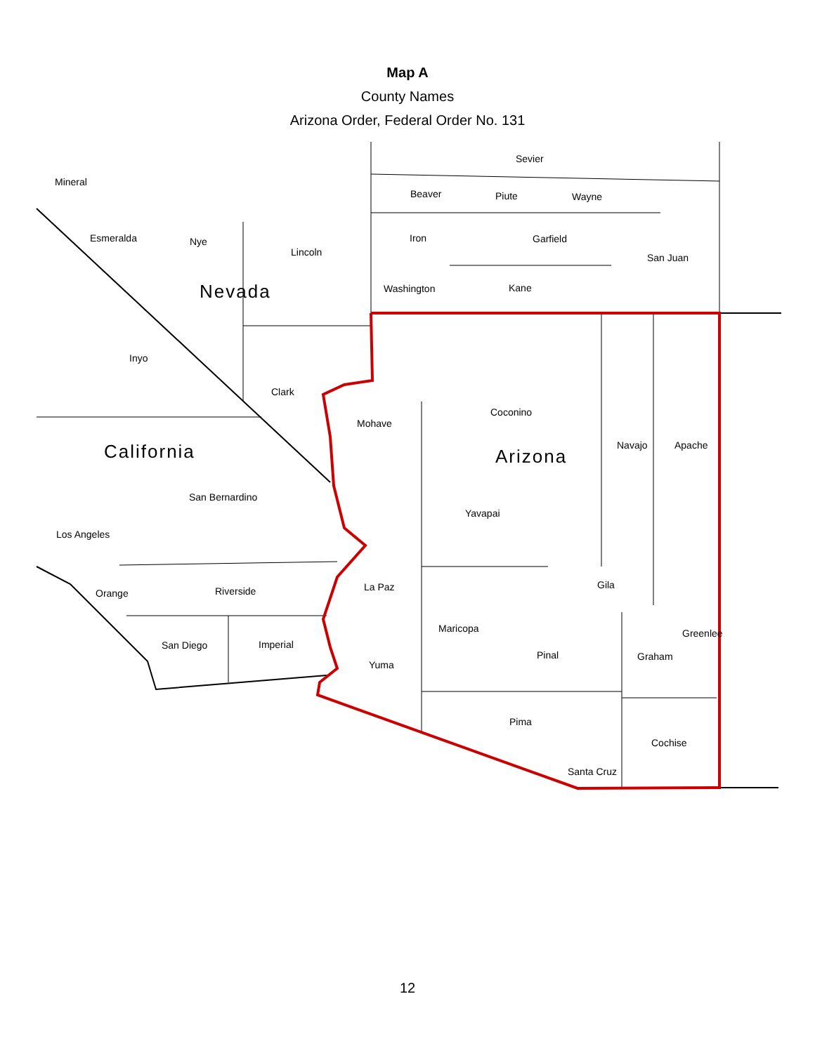Map A
County Names
Arizona Order, Federal Order No. 131
Mineral
Esmeralda
Nye
Lincoln
Nevada
Inyo
Clark
California
San Bernardino
Los Angeles
Orange
Riverside
San Diego
Imperial
Sevier
Beaver
Piute
Wayne
Iron
Garfield
San Juan
Washington
Kane
Mohave
Coconino
Navajo
Apache
Arizona
Yavapai
La Paz
Gila
Maricopa
Greenlee
Pinal
Graham
Yuma
Pima
Cochise
Santa Cruz
12